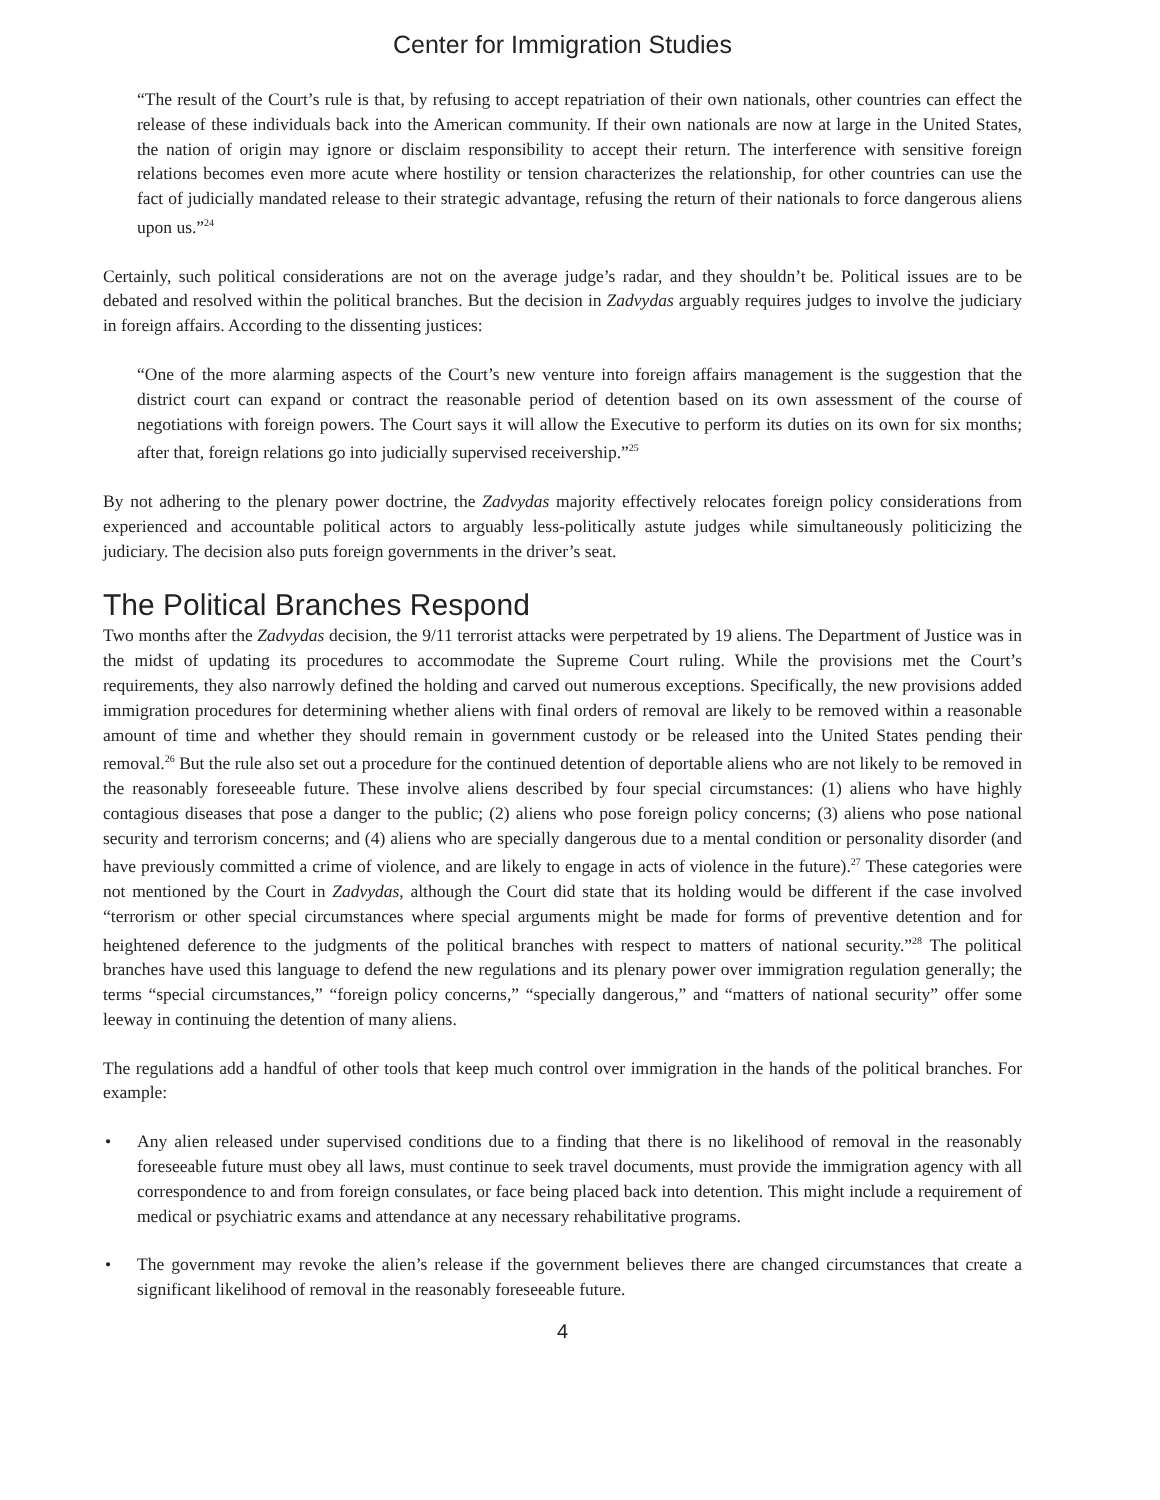Center for Immigration Studies
“The result of the Court’s rule is that, by refusing to accept repatriation of their own nationals, other countries can effect the release of these individuals back into the American community. If their own nationals are now at large in the United States, the nation of origin may ignore or disclaim responsibility to accept their return. The interference with sensitive foreign relations becomes even more acute where hostility or tension characterizes the relationship, for other countries can use the fact of judicially mandated release to their strategic advantage, refusing the return of their nationals to force dangerous aliens upon us.”<sup>24</sup>
Certainly, such political considerations are not on the average judge’s radar, and they shouldn’t be. Political issues are to be debated and resolved within the political branches. But the decision in Zadvydas arguably requires judges to involve the judiciary in foreign affairs. According to the dissenting justices:
“One of the more alarming aspects of the Court’s new venture into foreign affairs management is the suggestion that the district court can expand or contract the reasonable period of detention based on its own assessment of the course of negotiations with foreign powers. The Court says it will allow the Executive to perform its duties on its own for six months; after that, foreign relations go into judicially supervised receivership.”<sup>25</sup>
By not adhering to the plenary power doctrine, the Zadvydas majority effectively relocates foreign policy considerations from experienced and accountable political actors to arguably less-politically astute judges while simultaneously politicizing the judiciary. The decision also puts foreign governments in the driver’s seat.
The Political Branches Respond
Two months after the Zadvydas decision, the 9/11 terrorist attacks were perpetrated by 19 aliens. The Department of Justice was in the midst of updating its procedures to accommodate the Supreme Court ruling. While the provisions met the Court’s requirements, they also narrowly defined the holding and carved out numerous exceptions. Specifically, the new provisions added immigration procedures for determining whether aliens with final orders of removal are likely to be removed within a reasonable amount of time and whether they should remain in government custody or be released into the United States pending their removal.<sup>26</sup> But the rule also set out a procedure for the continued detention of deportable aliens who are not likely to be removed in the reasonably foreseeable future. These involve aliens described by four special circumstances: (1) aliens who have highly contagious diseases that pose a danger to the public; (2) aliens who pose foreign policy concerns; (3) aliens who pose national security and terrorism concerns; and (4) aliens who are specially dangerous due to a mental condition or personality disorder (and have previously committed a crime of violence, and are likely to engage in acts of violence in the future).<sup>27</sup> These categories were not mentioned by the Court in Zadvydas, although the Court did state that its holding would be different if the case involved “terrorism or other special circumstances where special arguments might be made for forms of preventive detention and for heightened deference to the judgments of the political branches with respect to matters of national security.”<sup>28</sup> The political branches have used this language to defend the new regulations and its plenary power over immigration regulation generally; the terms “special circumstances,” “foreign policy concerns,” “specially dangerous,” and “matters of national security” offer some leeway in continuing the detention of many aliens.
The regulations add a handful of other tools that keep much control over immigration in the hands of the political branches. For example:
• Any alien released under supervised conditions due to a finding that there is no likelihood of removal in the reasonably foreseeable future must obey all laws, must continue to seek travel documents, must provide the immigration agency with all correspondence to and from foreign consulates, or face being placed back into detention. This might include a requirement of medical or psychiatric exams and attendance at any necessary rehabilitative programs.
• The government may revoke the alien’s release if the government believes there are changed circumstances that create a significant likelihood of removal in the reasonably foreseeable future.
4